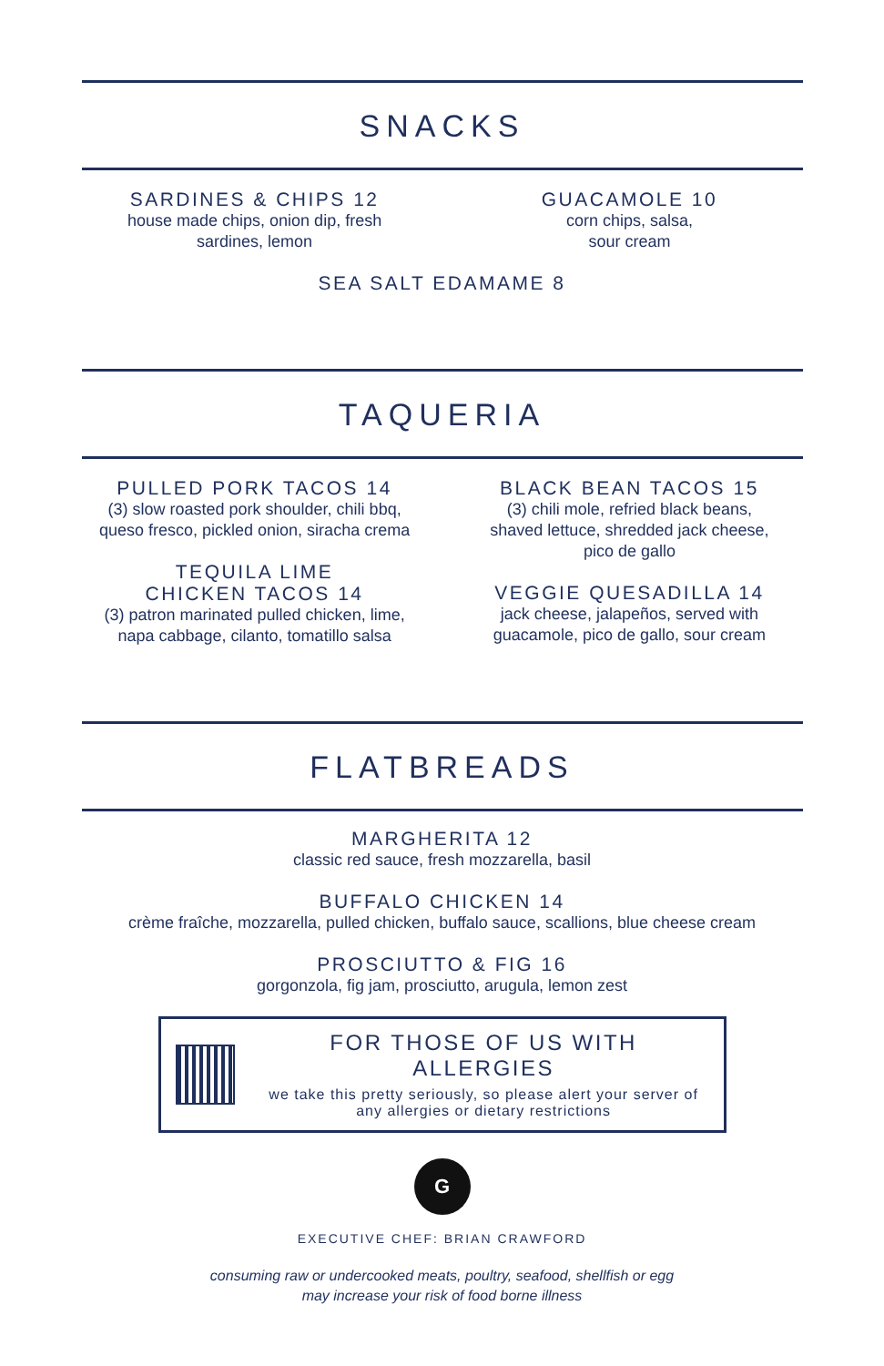SNACKS
SARDINES & CHIPS 12
house made chips, onion dip, fresh
sardines, lemon
GUACAMOLE 10
corn chips, salsa,
sour cream
SEA SALT EDAMAME 8
TAQUERIA
PULLED PORK TACOS 14
(3) slow roasted pork shoulder, chili bbq,
queso fresco, pickled onion, siracha crema
TEQUILA LIME
CHICKEN TACOS 14
(3) patron marinated pulled chicken, lime,
napa cabbage, cilanto, tomatillo salsa
BLACK BEAN TACOS 15
(3) chili mole, refried black beans,
shaved lettuce, shredded jack cheese,
pico de gallo
VEGGIE QUESADILLA 14
jack cheese, jalapeños, served with
guacamole, pico de gallo, sour cream
FLATBREADS
MARGHERITA 12
classic red sauce, fresh mozzarella, basil
BUFFALO CHICKEN 14
crème fraîche, mozzarella, pulled chicken, buffalo sauce, scallions, blue cheese cream
PROSCIUTTO & FIG 16
gorgonzola, fig jam, prosciutto, arugula, lemon zest
FOR THOSE OF US WITH ALLERGIES
we take this pretty seriously, so please alert your server of
any allergies or dietary restrictions
G
EXECUTIVE CHEF: BRIAN CRAWFORD
consuming raw or undercooked meats, poultry, seafood, shellfish or egg
may increase your risk of food borne illness